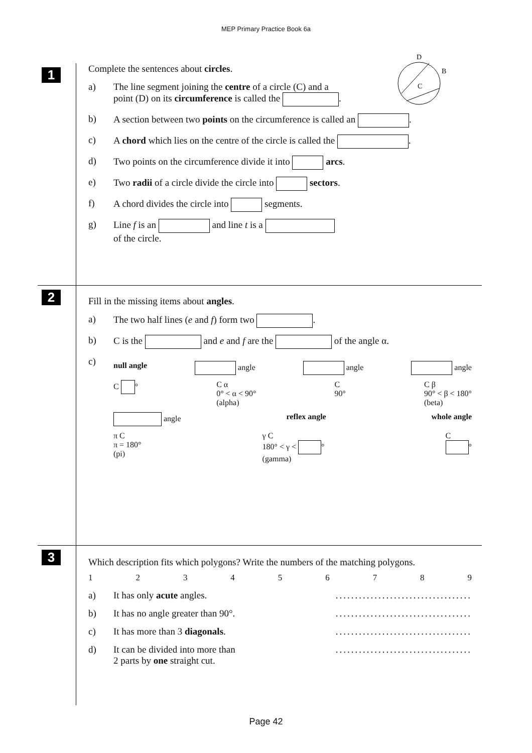MEP Primary Practice Book 6a
1
Complete the sentences about circles.
D
C
B
a) The line segment joining the centre of a circle (C) and a
point (D) on its circumference is called the .
b) A section between two points on the circumference is called an .
c) A chord which lies on the centre of the circle is called the .
d) Two points on the circumference divide it into arcs.
e) Two radii of a circle divide the circle into sectors.
f) A chord divides the circle into segments.
g) Line f is an and line t is a
of the circle.
2
Fill in the missing items about angles.
a) The two half lines (e and f) form two .
b) C is the and e and f are the of the angle α.
c)
null angle angle angle angle
C ° C α
0° < α < 90°
(alpha) C
90° C β
90° < β < 180°
(beta)
angle reflex angle whole angle
π C
π = 180°
(pi) γ C
180° < γ < °
(gamma) C
°
3
Which description fits which polygons? Write the numbers of the matching polygons.
1 2 3 4 5 6 7 8 9
a) It has only acute angles. ...................................
b) It has no angle greater than 90°.
...................................
c) It has more than 3 diagonals. ...................................
d) It can be divided into more than
2 parts by one straight cut.
...................................
Page 42